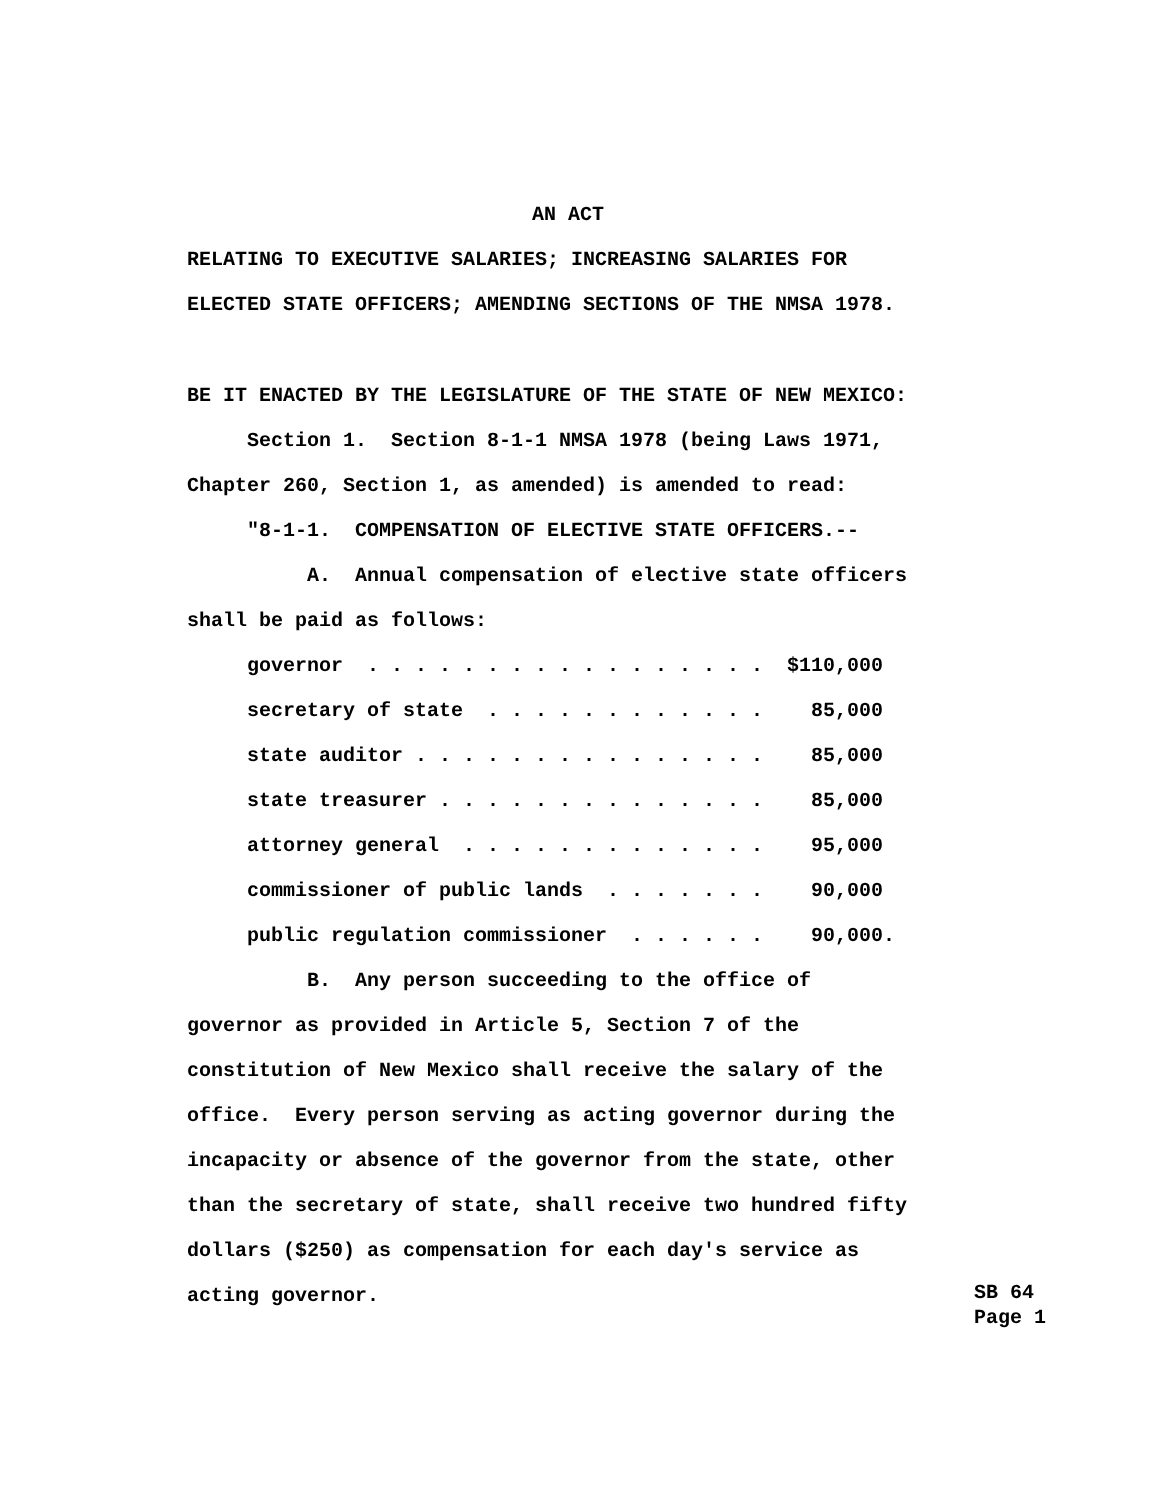AN ACT
RELATING TO EXECUTIVE SALARIES; INCREASING SALARIES FOR
ELECTED STATE OFFICERS; AMENDING SECTIONS OF THE NMSA 1978.
BE IT ENACTED BY THE LEGISLATURE OF THE STATE OF NEW MEXICO:
Section 1. Section 8-1-1 NMSA 1978 (being Laws 1971,
Chapter 260, Section 1, as amended) is amended to read:
"8-1-1. COMPENSATION OF ELECTIVE STATE OFFICERS.--
A. Annual compensation of elective state officers
shall be paid as follows:
governor . . . . . . . . . . . . . . . . . $110,000
secretary of state . . . . . . . . . . . . 85,000
state auditor . . . . . . . . . . . . . . . 85,000
state treasurer . . . . . . . . . . . . . . 85,000
attorney general . . . . . . . . . . . . . 95,000
commissioner of public lands . . . . . . . 90,000
public regulation commissioner . . . . . . 90,000.
B. Any person succeeding to the office of
governor as provided in Article 5, Section 7 of the
constitution of New Mexico shall receive the salary of the
office. Every person serving as acting governor during the
incapacity or absence of the governor from the state, other
than the secretary of state, shall receive two hundred fifty
dollars ($250) as compensation for each day's service as
acting governor.
SB 64 Page 1